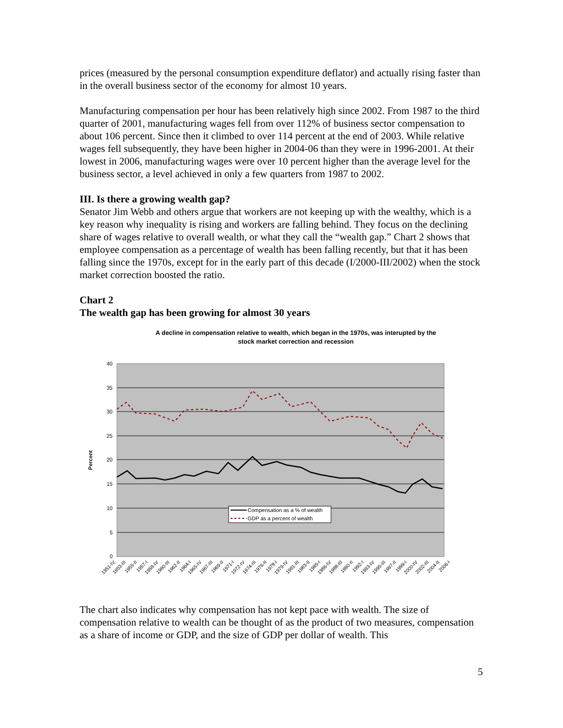prices (measured by the personal consumption expenditure deflator) and actually rising faster than in the overall business sector of the economy for almost 10 years.
Manufacturing compensation per hour has been relatively high since 2002. From 1987 to the third quarter of 2001, manufacturing wages fell from over 112% of business sector compensation to about 106 percent. Since then it climbed to over 114 percent at the end of 2003. While relative wages fell subsequently, they have been higher in 2004-06 than they were in 1996-2001. At their lowest in 2006, manufacturing wages were over 10 percent higher than the average level for the business sector, a level achieved in only a few quarters from 1987 to 2002.
III. Is there a growing wealth gap?
Senator Jim Webb and others argue that workers are not keeping up with the wealthy, which is a key reason why inequality is rising and workers are falling behind. They focus on the declining share of wages relative to overall wealth, or what they call the “wealth gap.” Chart 2 shows that employee compensation as a percentage of wealth has been falling recently, but that it has been falling since the 1970s, except for in the early part of this decade (I/2000-III/2002) when the stock market correction boosted the ratio.
Chart 2
The wealth gap has been growing for almost 30 years
A decline in compensation relative to wealth, which began in the 1970s, was interupted by the
stock market correction and recession
40
35
30
25
20
15
10
5
0
Percent
Compensation as a % of wealth
GDP as a percent of wealth
1951-IV
1953-III
1955-II
1957-I
1958-IV
1960-III
1962-II
1964-I
1965-IV
1967-III
1969-II
1971-I
1972-IV
1974-III
1976-II
1978-I
1979-IV
1981-III
1983-II
1985-I
1986-IV
1988-III
1990-II
1992-I
1993-IV
1995-III
1997-II
1999-I
2000-IV
2002-III
2004-II
2006-I
The chart also indicates why compensation has not kept pace with wealth. The size of compensation relative to wealth can be thought of as the product of two measures, compensation as a share of income or GDP, and the size of GDP per dollar of wealth. This
5